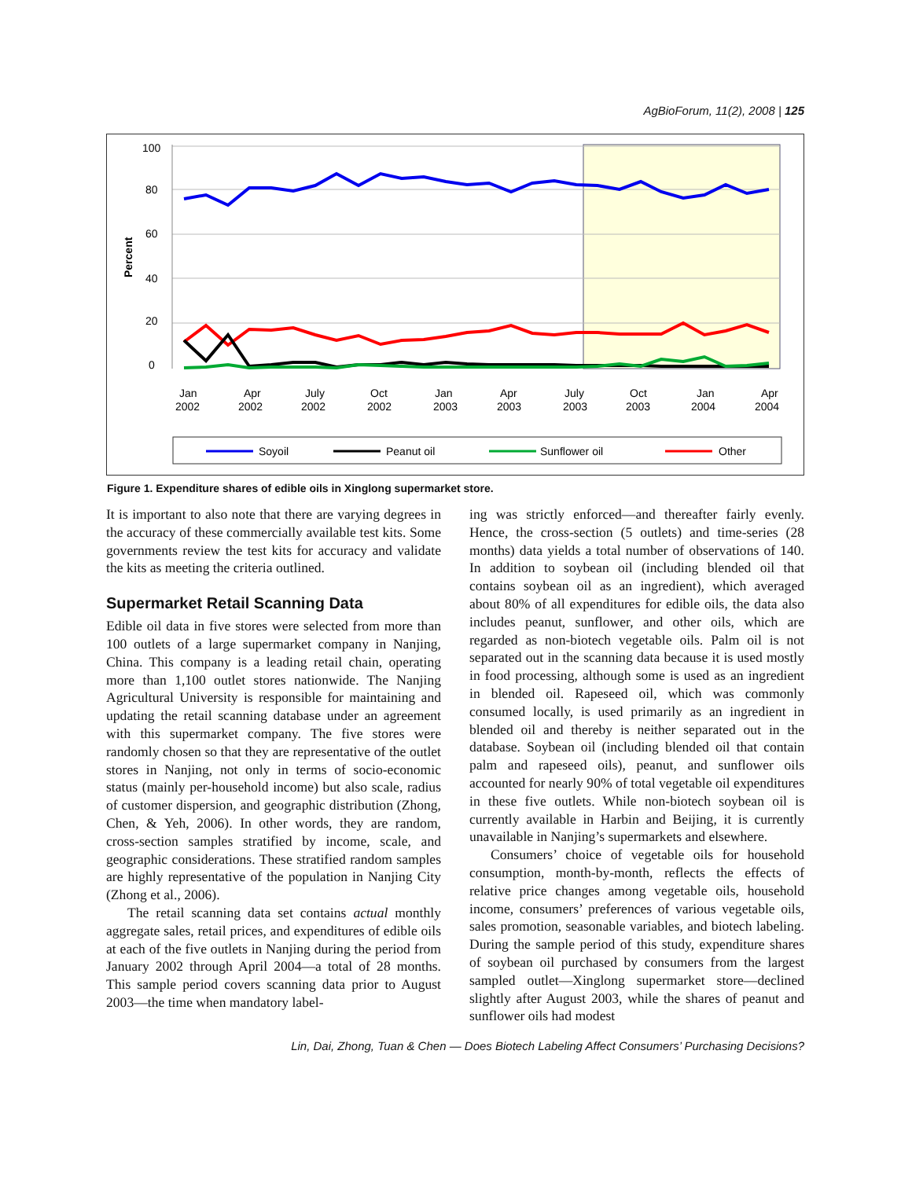AgBioForum, 11(2), 2008 | 125
100
80
60
40
20
0
Percent
Jan
2002
Apr
2002
July
2002
Oct
2002
Jan
2003
Apr
2003
July
2003
Oct
2003
Jan
2004
Apr
2004
Soyoil
Peanut oil
Sunflower oil
Other
Figure 1. Expenditure shares of edible oils in Xinglong supermarket store.
It is important to also note that there are varying degrees in the accuracy of these commercially available test kits. Some governments review the test kits for accuracy and validate the kits as meeting the criteria outlined.
Supermarket Retail Scanning Data
Edible oil data in five stores were selected from more than 100 outlets of a large supermarket company in Nanjing, China. This company is a leading retail chain, operating more than 1,100 outlet stores nationwide. The Nanjing Agricultural University is responsible for maintaining and updating the retail scanning database under an agreement with this supermarket company. The five stores were randomly chosen so that they are representative of the outlet stores in Nanjing, not only in terms of socio-economic status (mainly per-household income) but also scale, radius of customer dispersion, and geographic distribution (Zhong, Chen, & Yeh, 2006). In other words, they are random, cross-section samples stratified by income, scale, and geographic considerations. These stratified random samples are highly representative of the population in Nanjing City (Zhong et al., 2006).
The retail scanning data set contains actual monthly aggregate sales, retail prices, and expenditures of edible oils at each of the five outlets in Nanjing during the period from January 2002 through April 2004—a total of 28 months. This sample period covers scanning data prior to August 2003—the time when mandatory label-
ing was strictly enforced—and thereafter fairly evenly. Hence, the cross-section (5 outlets) and time-series (28 months) data yields a total number of observations of 140. In addition to soybean oil (including blended oil that contains soybean oil as an ingredient), which averaged about 80% of all expenditures for edible oils, the data also includes peanut, sunflower, and other oils, which are regarded as non-biotech vegetable oils. Palm oil is not separated out in the scanning data because it is used mostly in food processing, although some is used as an ingredient in blended oil. Rapeseed oil, which was commonly consumed locally, is used primarily as an ingredient in blended oil and thereby is neither separated out in the database. Soybean oil (including blended oil that contain palm and rapeseed oils), peanut, and sunflower oils accounted for nearly 90% of total vegetable oil expenditures in these five outlets. While non-biotech soybean oil is currently available in Harbin and Beijing, it is currently unavailable in Nanjing’s supermarkets and elsewhere.
Consumers’ choice of vegetable oils for household consumption, month-by-month, reflects the effects of relative price changes among vegetable oils, household income, consumers’ preferences of various vegetable oils, sales promotion, seasonable variables, and biotech labeling. During the sample period of this study, expenditure shares of soybean oil purchased by consumers from the largest sampled outlet—Xinglong supermarket store—declined slightly after August 2003, while the shares of peanut and sunflower oils had modest
Lin, Dai, Zhong, Tuan & Chen — Does Biotech Labeling Affect Consumers’ Purchasing Decisions?